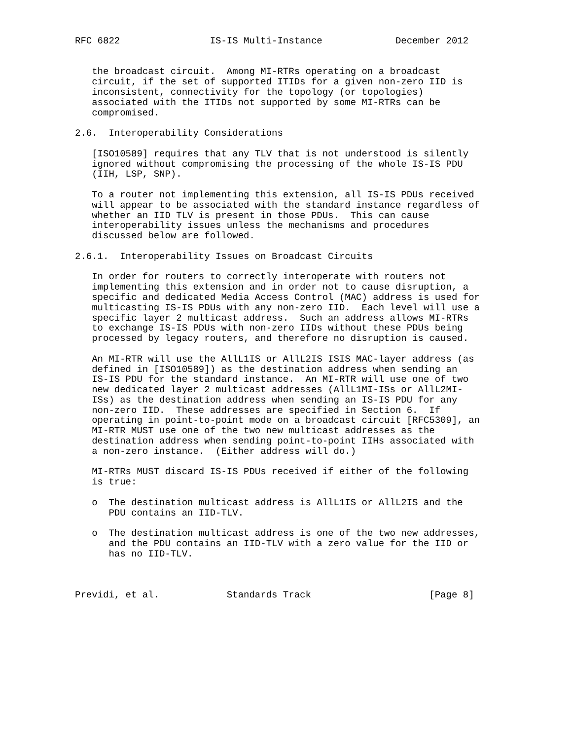RFC 6822                IS-IS Multi-Instance             December 2012


   the broadcast circuit.  Among MI-RTRs operating on a broadcast
   circuit, if the set of supported ITIDs for a given non-zero IID is
   inconsistent, connectivity for the topology (or topologies)
   associated with the ITIDs not supported by some MI-RTRs can be
   compromised.

2.6.  Interoperability Considerations

   [ISO10589] requires that any TLV that is not understood is silently
   ignored without compromising the processing of the whole IS-IS PDU
   (IIH, LSP, SNP).

   To a router not implementing this extension, all IS-IS PDUs received
   will appear to be associated with the standard instance regardless of
   whether an IID TLV is present in those PDUs.  This can cause
   interoperability issues unless the mechanisms and procedures
   discussed below are followed.

2.6.1.  Interoperability Issues on Broadcast Circuits

   In order for routers to correctly interoperate with routers not
   implementing this extension and in order not to cause disruption, a
   specific and dedicated Media Access Control (MAC) address is used for
   multicasting IS-IS PDUs with any non-zero IID.  Each level will use a
   specific layer 2 multicast address.  Such an address allows MI-RTRs
   to exchange IS-IS PDUs with non-zero IIDs without these PDUs being
   processed by legacy routers, and therefore no disruption is caused.

   An MI-RTR will use the AllL1IS or AllL2IS ISIS MAC-layer address (as
   defined in [ISO10589]) as the destination address when sending an
   IS-IS PDU for the standard instance.  An MI-RTR will use one of two
   new dedicated layer 2 multicast addresses (AllL1MI-ISs or AllL2MI-
   ISs) as the destination address when sending an IS-IS PDU for any
   non-zero IID.  These addresses are specified in Section 6.  If
   operating in point-to-point mode on a broadcast circuit [RFC5309], an
   MI-RTR MUST use one of the two new multicast addresses as the
   destination address when sending point-to-point IIHs associated with
   a non-zero instance.  (Either address will do.)

   MI-RTRs MUST discard IS-IS PDUs received if either of the following
   is true:

   o  The destination multicast address is AllL1IS or AllL2IS and the
      PDU contains an IID-TLV.

   o  The destination multicast address is one of the two new addresses,
      and the PDU contains an IID-TLV with a zero value for the IID or
      has no IID-TLV.



Previdi, et al.            Standards Track                     [Page 8]